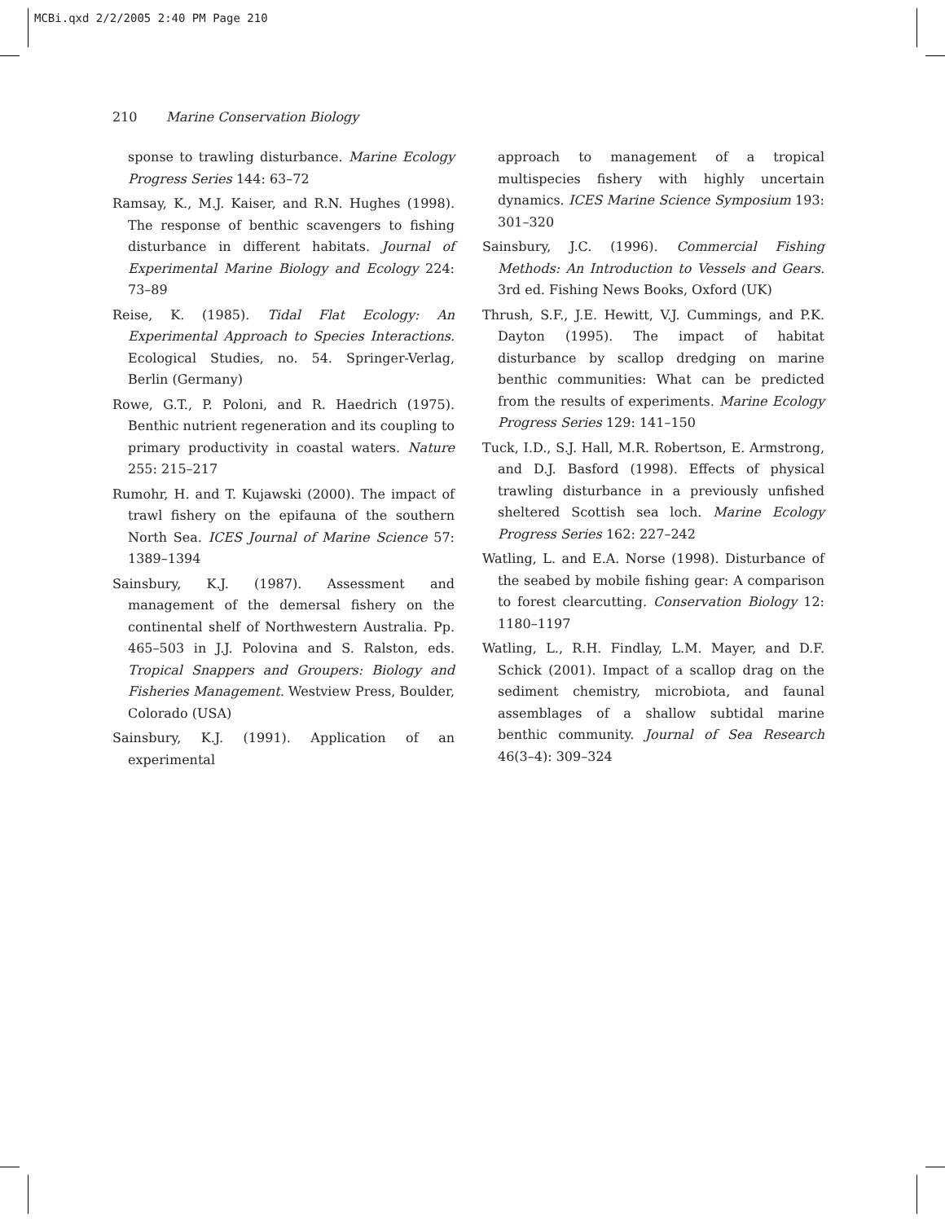MCBi.qxd 2/2/2005 2:40 PM Page 210
210 Marine Conservation Biology
sponse to trawling disturbance. Marine Ecology Progress Series 144: 63–72
Ramsay, K., M.J. Kaiser, and R.N. Hughes (1998). The response of benthic scavengers to fishing disturbance in different habitats. Journal of Experimental Marine Biology and Ecology 224: 73–89
Reise, K. (1985). Tidal Flat Ecology: An Experimental Approach to Species Interactions. Ecological Studies, no. 54. Springer-Verlag, Berlin (Germany)
Rowe, G.T., P. Poloni, and R. Haedrich (1975). Benthic nutrient regeneration and its coupling to primary productivity in coastal waters. Nature 255: 215–217
Rumohr, H. and T. Kujawski (2000). The impact of trawl fishery on the epifauna of the southern North Sea. ICES Journal of Marine Science 57: 1389–1394
Sainsbury, K.J. (1987). Assessment and management of the demersal fishery on the continental shelf of Northwestern Australia. Pp. 465–503 in J.J. Polovina and S. Ralston, eds. Tropical Snappers and Groupers: Biology and Fisheries Management. Westview Press, Boulder, Colorado (USA)
Sainsbury, K.J. (1991). Application of an experimental
approach to management of a tropical multispecies fishery with highly uncertain dynamics. ICES Marine Science Symposium 193: 301–320
Sainsbury, J.C. (1996). Commercial Fishing Methods: An Introduction to Vessels and Gears. 3rd ed. Fishing News Books, Oxford (UK)
Thrush, S.F., J.E. Hewitt, V.J. Cummings, and P.K. Dayton (1995). The impact of habitat disturbance by scallop dredging on marine benthic communities: What can be predicted from the results of experiments. Marine Ecology Progress Series 129: 141–150
Tuck, I.D., S.J. Hall, M.R. Robertson, E. Armstrong, and D.J. Basford (1998). Effects of physical trawling disturbance in a previously unfished sheltered Scottish sea loch. Marine Ecology Progress Series 162: 227–242
Watling, L. and E.A. Norse (1998). Disturbance of the seabed by mobile fishing gear: A comparison to forest clearcutting. Conservation Biology 12: 1180–1197
Watling, L., R.H. Findlay, L.M. Mayer, and D.F. Schick (2001). Impact of a scallop drag on the sediment chemistry, microbiota, and faunal assemblages of a shallow subtidal marine benthic community. Journal of Sea Research 46(3–4): 309–324